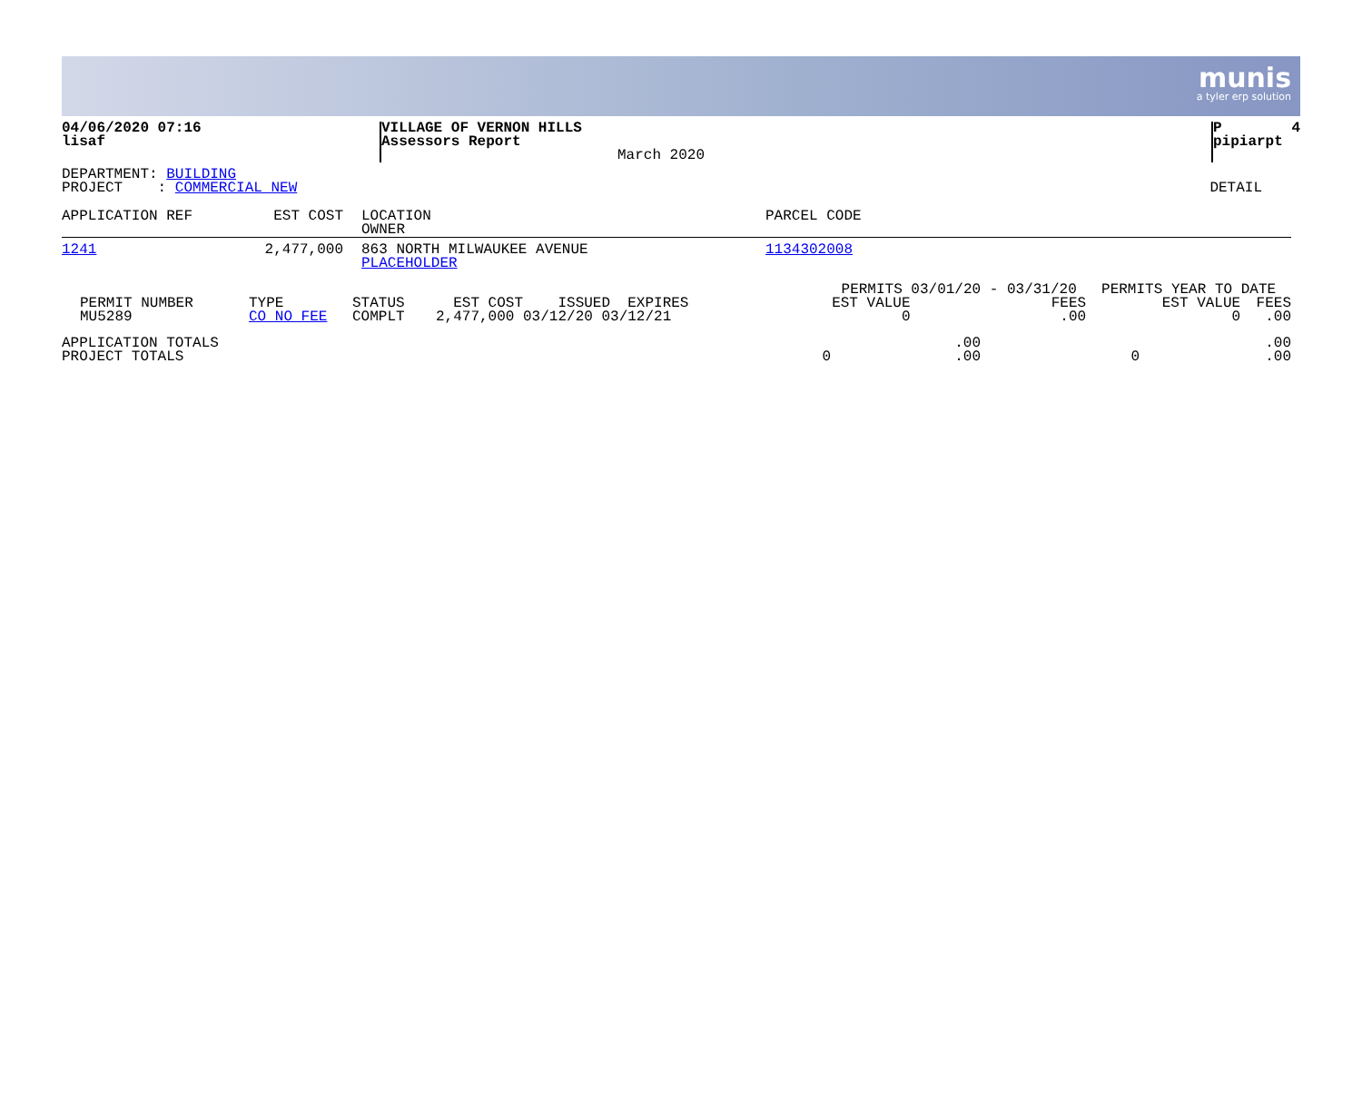munis
a tyler erp solution
| 04/06/2020 07:16 lisaf | VILLAGE OF VERNON HILLS Assessors Report | March 2020 | P 4 pipiarpt |
| DEPARTMENT: BUILDING PROJECT : COMMERCIAL NEW | DETAIL |
| APPLICATION REF | EST COST | LOCATION OWNER | PARCEL CODE |
| 1241 | 2,477,000 | 863 NORTH MILWAUKEE AVENUE PLACEHOLDER | 1134302008 |
| | | | | PERMITS 03/01/20 - 03/31/20 | | PERMITS YEAR TO DATE | |
| PERMIT NUMBER MU5289 | TYPE CO NO FEE | STATUS COMPLT | EST COST ISSUED EXPIRES 2,477,000 03/12/20 03/12/21 | EST VALUE 0 | FEES .00 | EST VALUE 0 | FEES .00 |
| APPLICATION TOTALS PROJECT TOTALS | 0 | .00 .00 | 0 | .00 .00 |